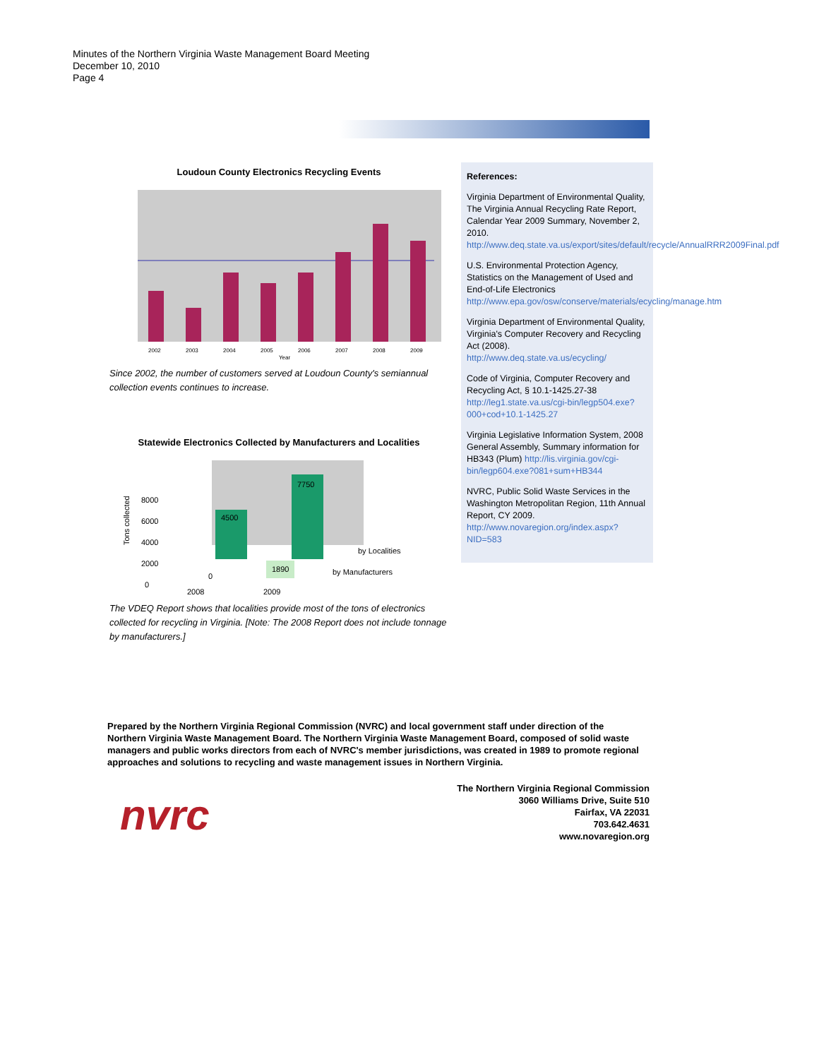Minutes of the Northern Virginia Waste Management Board Meeting
December 10, 2010
Page 4
Loudoun County Electronics Recycling Events
2002
2003
2004
2005
2006
2007
2008
2009
Year
Since 2002, the number of customers served at Loudoun County's semiannual collection events continues to increase.
Statewide Electronics Collected by Manufacturers and Localities
Tons collected
8000
6000
4000
2000
0
4500
7750
1890
0
by Localities
by Manufacturers
2008
2009
The VDEQ Report shows that localities provide most of the tons of electronics collected for recycling in Virginia. [Note: The 2008 Report does not include tonnage by manufacturers.]
References:
Virginia Department of Environmental Quality, The Virginia Annual Recycling Rate Report, Calendar Year 2009 Summary, November 2, 2010. http://www.deq.state.va.us/export/sites/default/recycle/AnnualRRR2009Final.pdf
U.S. Environmental Protection Agency, Statistics on the Management of Used and End-of-Life Electronics http://www.epa.gov/osw/conserve/materials/ecycling/manage.htm
Virginia Department of Environmental Quality, Virginia's Computer Recovery and Recycling Act (2008). http://www.deq.state.va.us/ecycling/
Code of Virginia, Computer Recovery and Recycling Act, § 10.1-1425.27-38 http://leg1.state.va.us/cgi-bin/legp504.exe?000+cod+10.1-1425.27
Virginia Legislative Information System, 2008 General Assembly, Summary information for HB343 (Plum) http://lis.virginia.gov/cgi-bin/legp604.exe?081+sum+HB344
NVRC, Public Solid Waste Services in the Washington Metropolitan Region, 11th Annual Report, CY 2009. http://www.novaregion.org/index.aspx?NID=583
Prepared by the Northern Virginia Regional Commission (NVRC) and local government staff under direction of the Northern Virginia Waste Management Board. The Northern Virginia Waste Management Board, composed of solid waste managers and public works directors from each of NVRC's member jurisdictions, was created in 1989 to promote regional approaches and solutions to recycling and waste management issues in Northern Virginia.
nvrc
The Northern Virginia Regional Commission
3060 Williams Drive, Suite 510
Fairfax, VA 22031
703.642.4631
www.novaregion.org